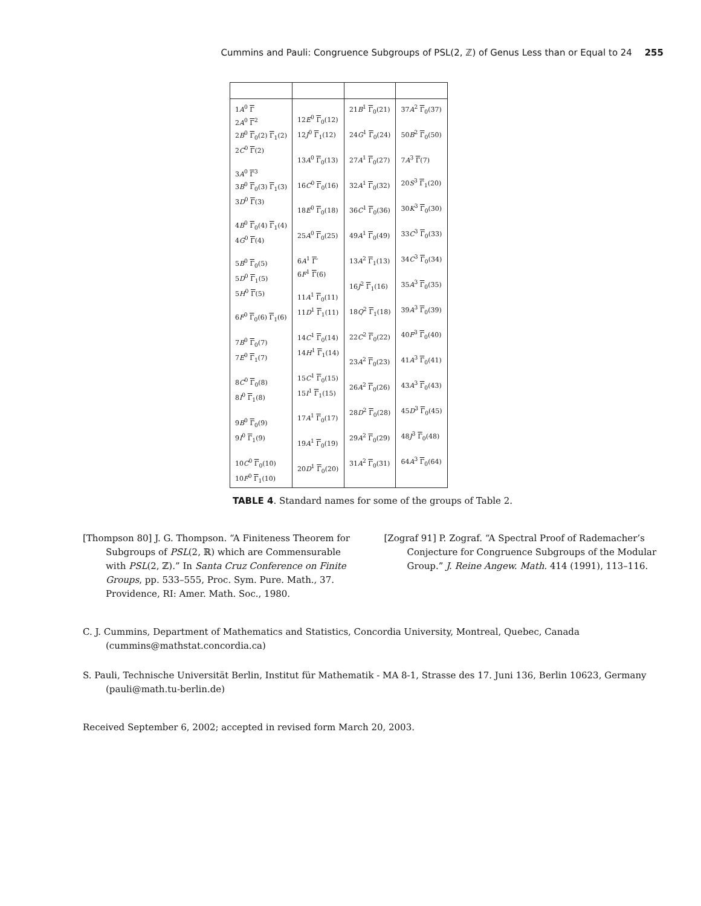Cummins and Pauli: Congruence Subgroups of PSL(2, ℤ) of Genus Less than or Equal to 24 255
| 1 A<sup>0</sup> Γ 2 A<sup>0</sup> Γ<sup>2</sup> 2 B<sup>0</sup> Γ<sub>0</sub>(2) Γ<sub>1</sub>(2) 2 C<sup>0</sup> Γ (2) 3 A<sup>0</sup> Γ<sup>3</sup> 3 B<sup>0</sup> Γ<sub>0</sub>(3) Γ<sub>1</sub>(3) 3 D<sup>0</sup> Γ (3) 4 B<sup>0</sup> Γ<sub>0</sub>(4) Γ<sub>1</sub>(4) 4 G<sup>0</sup> Γ (4) 5 B<sup>0</sup> Γ<sub>0</sub>(5) 5 D<sup>0</sup> Γ<sub>1</sub>(5) 5 H<sup>0</sup> Γ (5) 6 F<sup>0</sup> Γ<sub>0</sub>(6) Γ<sub>1</sub>(6) 7 B<sup>0</sup> Γ<sub>0</sub>(7) 7 E<sup>0</sup> Γ<sub>1</sub>(7) 8 C<sup>0</sup> Γ<sub>0</sub>(8) 8 I<sup>0</sup> Γ<sub>1</sub>(8) 9 B<sup>0</sup> Γ<sub>0</sub>(9) 9 I<sup>0</sup> Γ<sub>1</sub>(9) 10 C<sup>0</sup> Γ<sub>0</sub>(10) 10 F<sup>0</sup> Γ<sub>1</sub>(10) | 12 E<sup>0</sup> Γ<sub>0</sub>(12) 12 J<sup>0</sup> Γ<sub>1</sub>(12) 13 A<sup>0</sup> Γ<sub>0</sub>(13) 16 C<sup>0</sup> Γ<sub>0</sub>(16) 18 E<sup>0</sup> Γ<sub>0</sub>(18) 25 A<sup>0</sup> Γ<sub>0</sub>(25) 6 A<sup>1</sup> Γ ′ 6 F<sup>1</sup> Γ (6) 11 A<sup>1</sup> Γ<sub>0</sub>(11) 11 D<sup>1</sup> Γ<sub>1</sub>(11) 14 C<sup>1</sup> Γ<sub>0</sub>(14) 14 H<sup>1</sup> Γ<sub>1</sub>(14) 15 C<sup>1</sup> Γ<sub>0</sub>(15) 15 I<sup>1</sup> Γ<sub>1</sub>(15) 17 A<sup>1</sup> Γ<sub>0</sub>(17) 19 A<sup>1</sup> Γ<sub>0</sub>(19) 20 D<sup>1</sup> Γ<sub>0</sub>(20) | 21 B<sup>1</sup> Γ<sub>0</sub>(21) 24 G<sup>1</sup> Γ<sub>0</sub>(24) 27 A<sup>1</sup> Γ<sub>0</sub>(27) 32 A<sup>1</sup> Γ<sub>0</sub>(32) 36 C<sup>1</sup> Γ<sub>0</sub>(36) 49 A<sup>1</sup> Γ<sub>0</sub>(49) 13 A<sup>2</sup> Γ<sub>1</sub>(13) 16 J<sup>2</sup> Γ<sub>1</sub>(16) 18 Q<sup>2</sup> Γ<sub>1</sub>(18) 22 C<sup>2</sup> Γ<sub>0</sub>(22) 23 A<sup>2</sup> Γ<sub>0</sub>(23) 26 A<sup>2</sup> Γ<sub>0</sub>(26) 28 D<sup>2</sup> Γ<sub>0</sub>(28) 29 A<sup>2</sup> Γ<sub>0</sub>(29) 31 A<sup>2</sup> Γ<sub>0</sub>(31) | 37 A<sup>2</sup> Γ<sub>0</sub>(37) 50 B<sup>2</sup> Γ<sub>0</sub>(50) 7 A<sup>3</sup> Γ (7) 20 S<sup>3</sup> Γ<sub>1</sub>(20) 30 K<sup>3</sup> Γ<sub>0</sub>(30) 33 C<sup>3</sup> Γ<sub>0</sub>(33) 34 C<sup>3</sup> Γ<sub>0</sub>(34) 35 A<sup>3</sup> Γ<sub>0</sub>(35) 39 A<sup>3</sup> Γ<sub>0</sub>(39) 40 F<sup>3</sup> Γ<sub>0</sub>(40) 41 A<sup>3</sup> Γ<sub>0</sub>(41) 43 A<sup>3</sup> Γ<sub>0</sub>(43) 45 D<sup>3</sup> Γ<sub>0</sub>(45) 48 J<sup>3</sup> Γ<sub>0</sub>(48) 64 A<sup>3</sup> Γ<sub>0</sub>(64) |
TABLE 4. Standard names for some of the groups of Table 2.
[Thompson 80] J. G. Thompson. “A Finiteness Theorem for Subgroups of PSL(2, ℝ) which are Commensurable with PSL(2, ℤ).” In Santa Cruz Conference on Finite Groups, pp. 533–555, Proc. Sym. Pure. Math., 37. Providence, RI: Amer. Math. Soc., 1980.
[Zograf 91] P. Zograf. “A Spectral Proof of Rademacher’s Conjecture for Congruence Subgroups of the Modular Group.” J. Reine Angew. Math. 414 (1991), 113–116.
C. J. Cummins, Department of Mathematics and Statistics, Concordia University, Montreal, Quebec, Canada (cummins@mathstat.concordia.ca)
S. Pauli, Technische Universität Berlin, Institut für Mathematik - MA 8-1, Strasse des 17. Juni 136, Berlin 10623, Germany (pauli@math.tu-berlin.de)
Received September 6, 2002; accepted in revised form March 20, 2003.